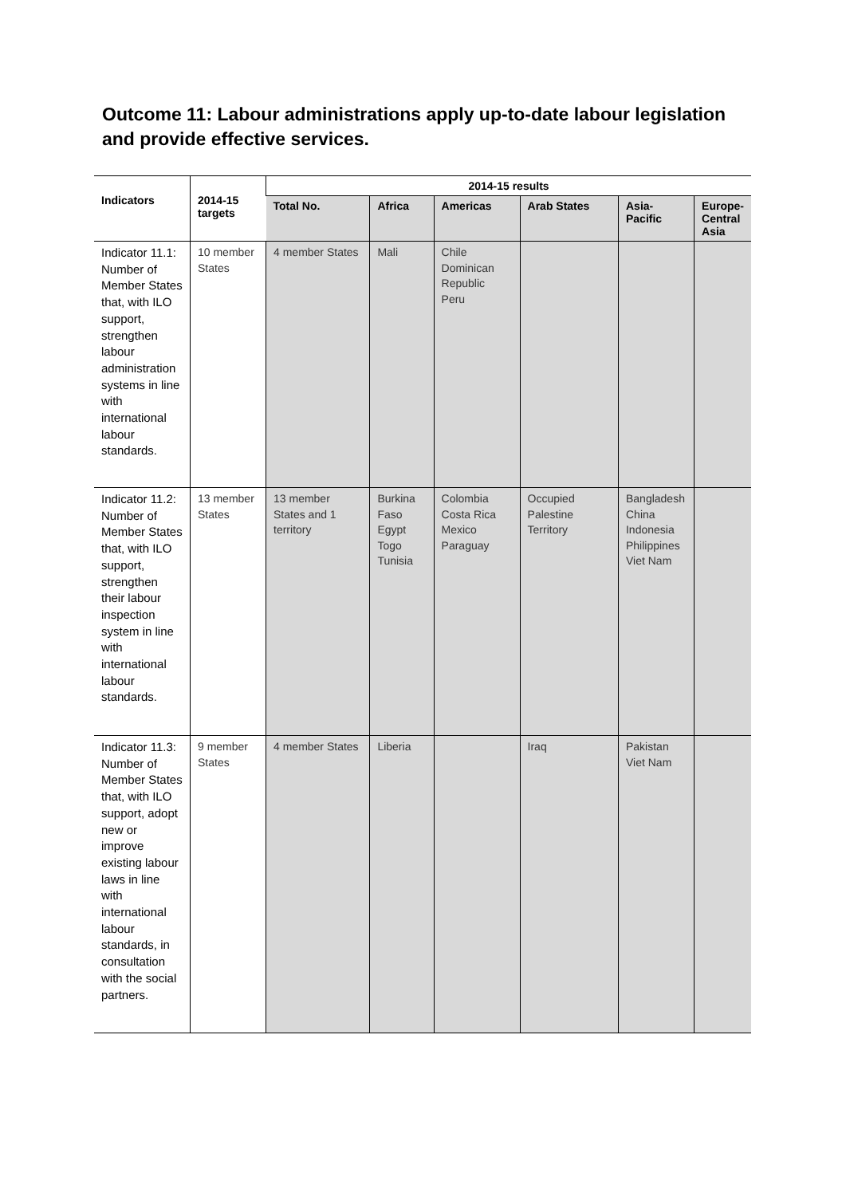Outcome 11: Labour administrations apply up-to-date labour legislation and provide effective services.
| Indicators | 2014-15 targets | 2014-15 results | | | | | |
| --- | --- | --- | --- | --- | --- | --- | --- |
| | | Total No. | Africa | Americas | Arab States | Asia-Pacific | Europe- Central Asia |
| Indicator 11.1: Number of Member States that, with ILO support, strengthen labour administration systems in line with international labour standards. | 10 member States | 4 member States | Mali | Chile Dominican Republic Peru | | | |
| Indicator 11.2: Number of Member States that, with ILO support, strengthen their labour inspection system in line with international labour standards. | 13 member States | 13 member States and 1 territory | Burkina Faso Egypt Togo Tunisia | Colombia Costa Rica Mexico Paraguay | Occupied Palestine Territory | Bangladesh China Indonesia Philippines Viet Nam | |
| Indicator 11.3: Number of Member States that, with ILO support, adopt new or improve existing labour laws in line with international labour standards, in consultation with the social partners. | 9 member States | 4 member States | Liberia | | Iraq | Pakistan Viet Nam | |